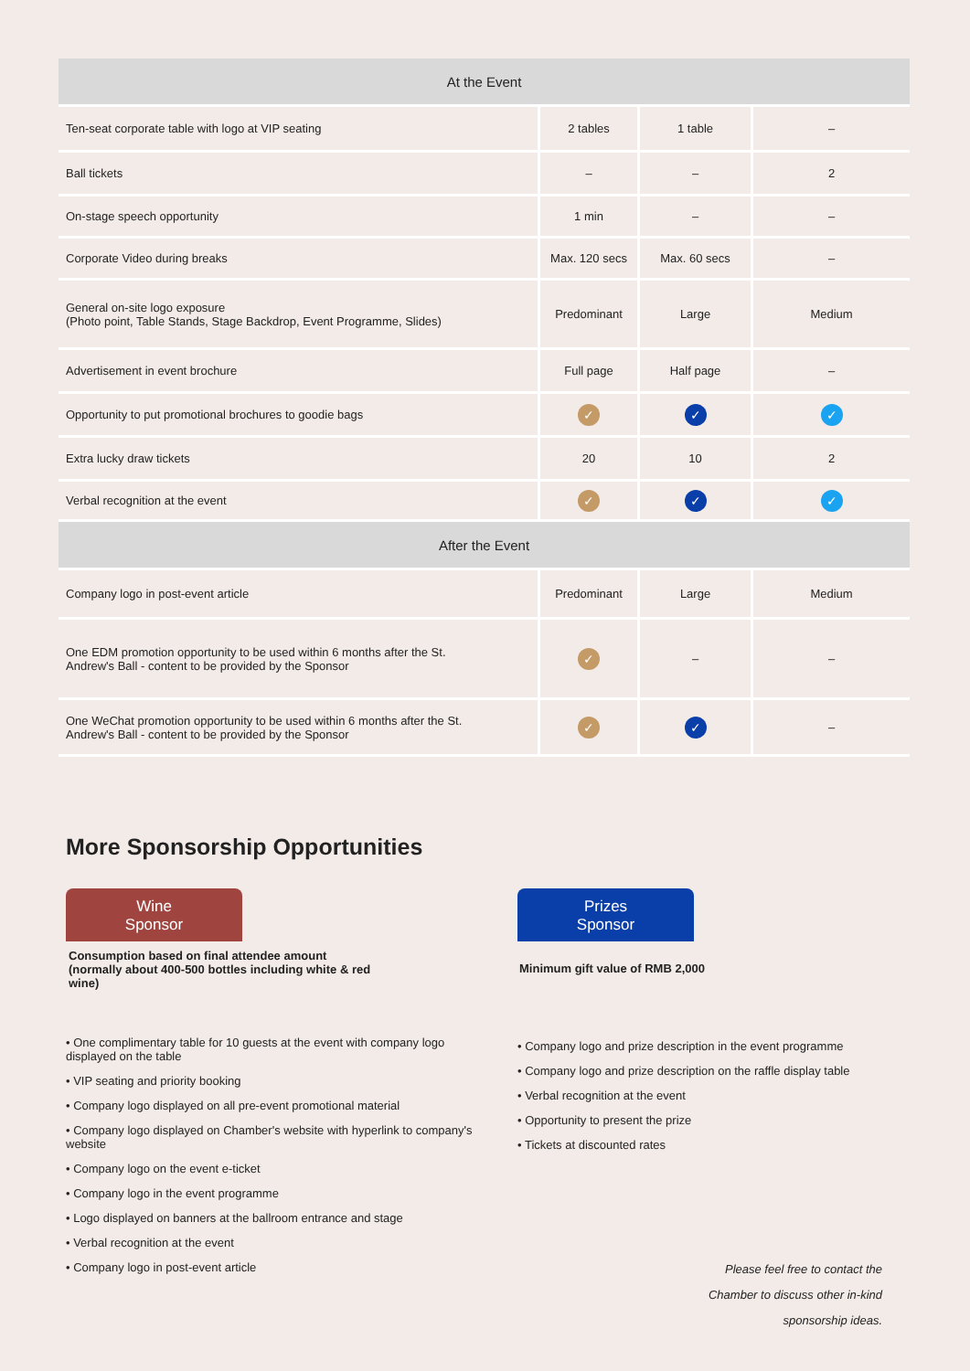| At the Event | | | |
| --- | --- | --- | --- |
| Ten-seat corporate table with logo at VIP seating | 2 tables | 1 table | – |
| Ball tickets | – | – | 2 |
| On-stage speech opportunity | 1 min | – | – |
| Corporate Video during breaks | Max. 120 secs | Max. 60 secs | – |
| General on-site logo exposure (Photo point, Table Stands, Stage Backdrop, Event Programme, Slides) | Predominant | Large | Medium |
| Advertisement in event brochure | Full page | Half page | – |
| Opportunity to put promotional brochures to goodie bags | ✓ | ✓ | ✓ |
| Extra lucky draw tickets | 20 | 10 | 2 |
| Verbal recognition at the event | ✓ | ✓ | ✓ |
| After the Event | | | |
| Company logo in post-event article | Predominant | Large | Medium |
| One EDM promotion opportunity to be used within 6 months after the St. Andrew's Ball - content to be provided by the Sponsor | ✓ | – | – |
| One WeChat promotion opportunity to be used within 6 months after the St. Andrew's Ball - content to be provided by the Sponsor | ✓ | ✓ | – |
More Sponsorship Opportunities
Wine
Sponsor
Consumption based on final attendee amount (normally about 400-500 bottles including white & red wine)
• One complimentary table for 10 guests at the event with company logo displayed on the table
• VIP seating and priority booking
• Company logo displayed on all pre-event promotional material
• Company logo displayed on Chamber's website with hyperlink to company's website
• Company logo on the event e-ticket
• Company logo in the event programme
• Logo displayed on banners at the ballroom entrance and stage
• Verbal recognition at the event
• Company logo in post-event article
Prizes
Sponsor
Minimum gift value of RMB 2,000
• Company logo and prize description in the event programme
• Company logo and prize description on the raffle display table
• Verbal recognition at the event
• Opportunity to present the prize
• Tickets at discounted rates
Please feel free to contact the
Chamber to discuss other in-kind
sponsorship ideas.